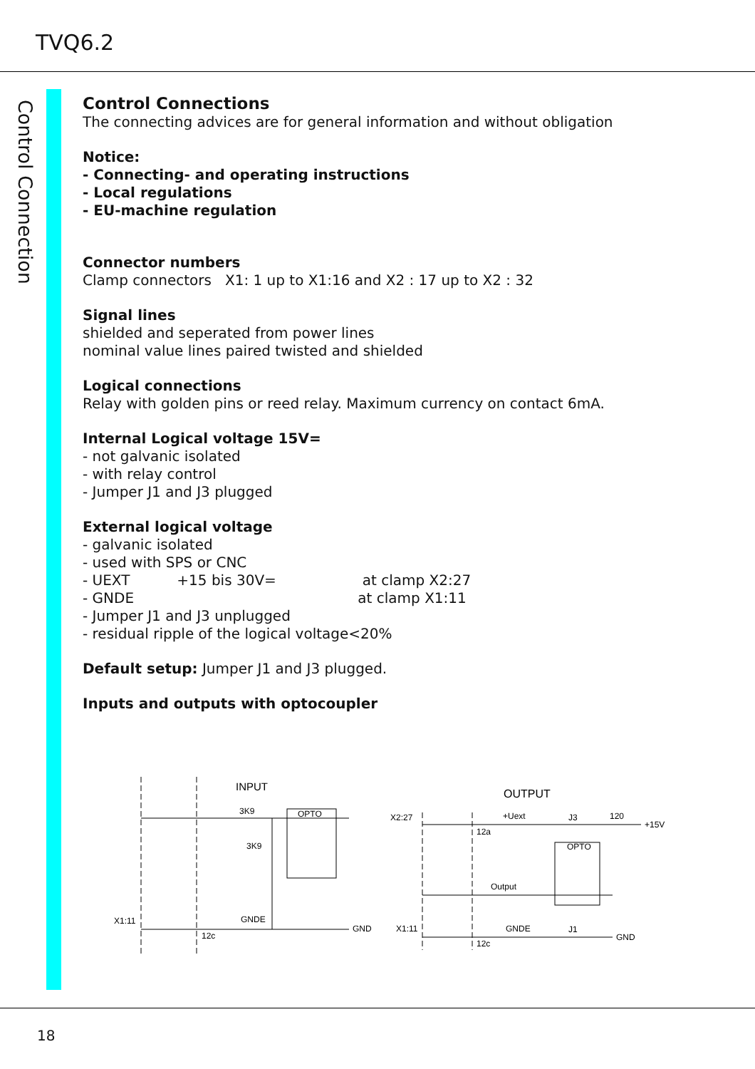TVQ6.2
Control Connection
Control Connections
The connecting advices are for general information and without obligation
Notice:
- Connecting- and operating instructions
- Local regulations
- EU-machine regulation
Connector numbers
Clamp connectors X1: 1 up to X1:16 and X2 : 17 up to X2 : 32
Signal lines
shielded and seperated from power lines
nominal value lines paired twisted and shielded
Logical connections
Relay with golden pins or reed relay. Maximum currency on contact 6mA.
Internal Logical voltage 15V=
- not galvanic isolated
- with relay control
- Jumper J1 and J3 plugged
External logical voltage
- galvanic isolated
- used with SPS or CNC
- UEXT +15 bis 30V= at clamp X2:27
- GNDE at clamp X1:11
- Jumper J1 and J3 unplugged
- residual ripple of the logical voltage<20%
Default setup: Jumper J1 and J3 plugged.
Inputs and outputs with optocoupler
INPUT
OUTPUT
3K9
3K9
OPTO
X1:11
GNDE
GND
12c
X2:27
+Uext
J3
120
+15V
12a
OPTO
Output
X1:11
GNDE
J1
GND
12c
18